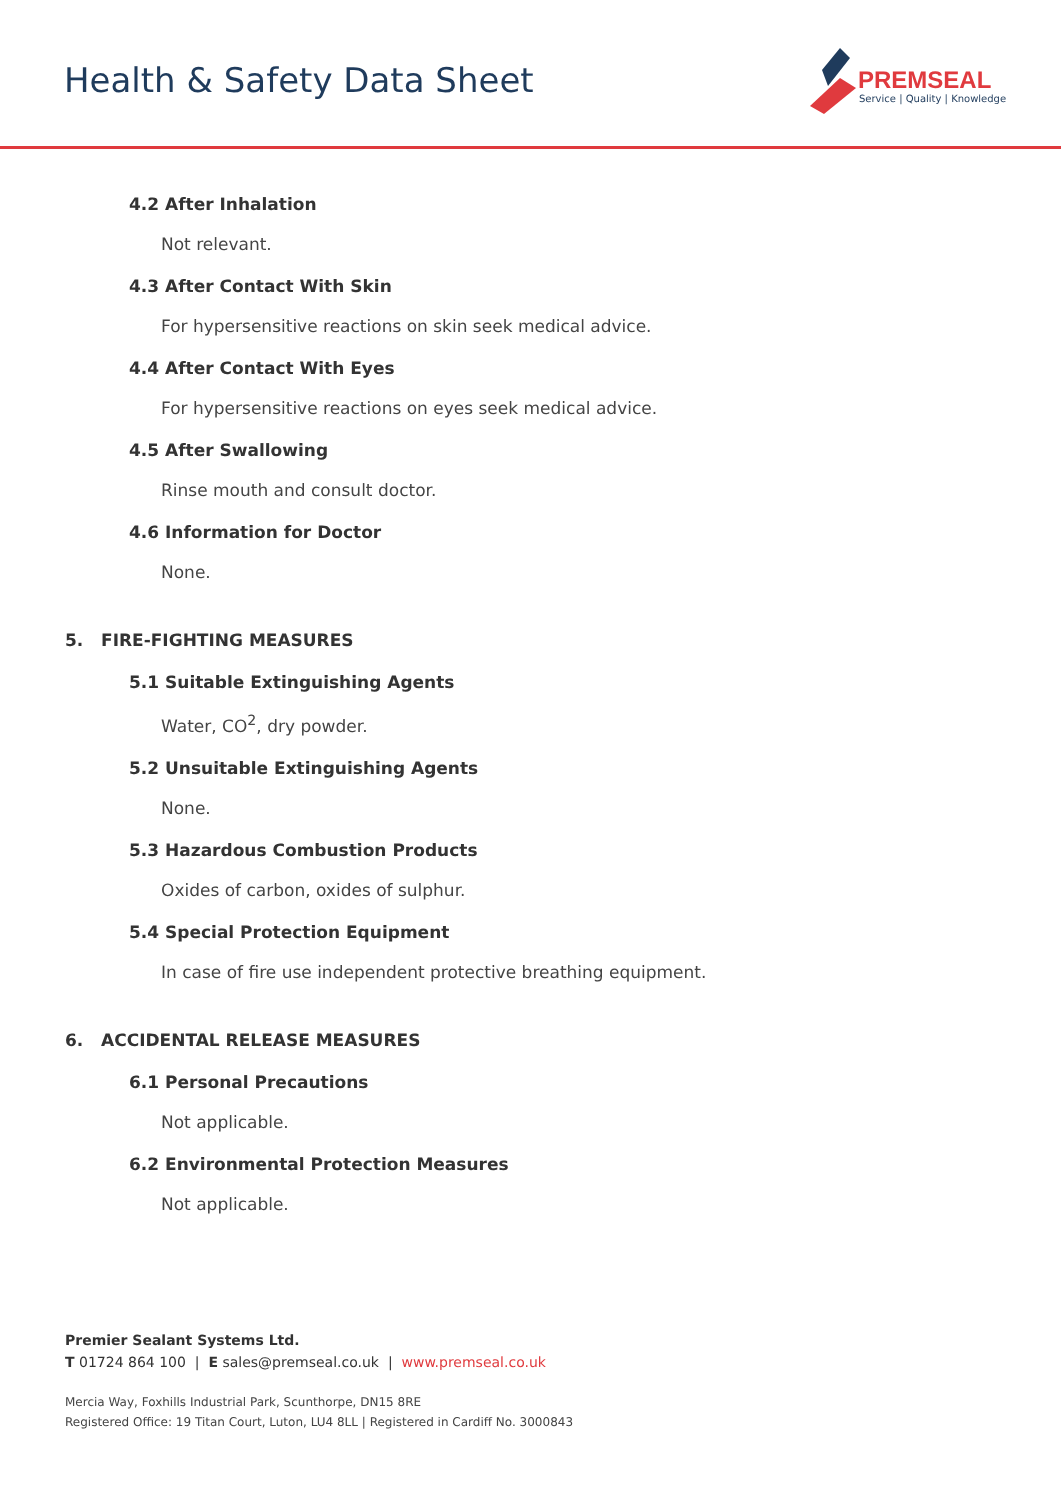Health & Safety Data Sheet
PREMSEAL
Service | Quality | Knowledge
4.2 After Inhalation
Not relevant.
4.3 After Contact With Skin
For hypersensitive reactions on skin seek medical advice.
4.4 After Contact With Eyes
For hypersensitive reactions on eyes seek medical advice.
4.5 After Swallowing
Rinse mouth and consult doctor.
4.6 Information for Doctor
None.
5. FIRE-FIGHTING MEASURES
5.1 Suitable Extinguishing Agents
Water, CO<sup>2</sup>, dry powder.
5.2 Unsuitable Extinguishing Agents
None.
5.3 Hazardous Combustion Products
Oxides of carbon, oxides of sulphur.
5.4 Special Protection Equipment
In case of fire use independent protective breathing equipment.
6. ACCIDENTAL RELEASE MEASURES
6.1 Personal Precautions
Not applicable.
6.2 Environmental Protection Measures
Not applicable.
Premier Sealant Systems Ltd.
T 01724 864 100 | E sales@premseal.co.uk | www.premseal.co.uk
Mercia Way, Foxhills Industrial Park, Scunthorpe, DN15 8RE
Registered Office: 19 Titan Court, Luton, LU4 8LL | Registered in Cardiff No. 3000843